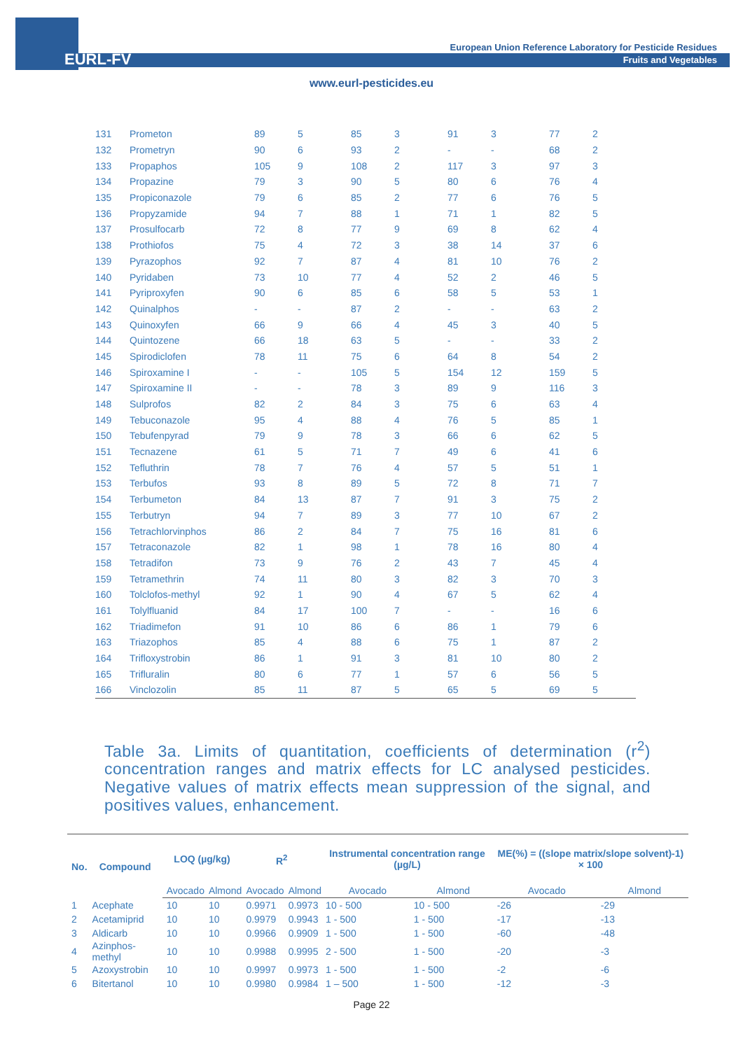EURL-FV
European Union Reference Laboratory for Pesticide Residues
Fruits and Vegetables
www.eurl-pesticides.eu
| 131 | Prometon | 89 | 5 | 85 | 3 | 91 | 3 | 77 | 2 |
| 132 | Prometryn | 90 | 6 | 93 | 2 | - | - | 68 | 2 |
| 133 | Propaphos | 105 | 9 | 108 | 2 | 117 | 3 | 97 | 3 |
| 134 | Propazine | 79 | 3 | 90 | 5 | 80 | 6 | 76 | 4 |
| 135 | Propiconazole | 79 | 6 | 85 | 2 | 77 | 6 | 76 | 5 |
| 136 | Propyzamide | 94 | 7 | 88 | 1 | 71 | 1 | 82 | 5 |
| 137 | Prosulfocarb | 72 | 8 | 77 | 9 | 69 | 8 | 62 | 4 |
| 138 | Prothiofos | 75 | 4 | 72 | 3 | 38 | 14 | 37 | 6 |
| 139 | Pyrazophos | 92 | 7 | 87 | 4 | 81 | 10 | 76 | 2 |
| 140 | Pyridaben | 73 | 10 | 77 | 4 | 52 | 2 | 46 | 5 |
| 141 | Pyriproxyfen | 90 | 6 | 85 | 6 | 58 | 5 | 53 | 1 |
| 142 | Quinalphos | - | - | 87 | 2 | - | - | 63 | 2 |
| 143 | Quinoxyfen | 66 | 9 | 66 | 4 | 45 | 3 | 40 | 5 |
| 144 | Quintozene | 66 | 18 | 63 | 5 | - | - | 33 | 2 |
| 145 | Spirodiclofen | 78 | 11 | 75 | 6 | 64 | 8 | 54 | 2 |
| 146 | Spiroxamine I | - | - | 105 | 5 | 154 | 12 | 159 | 5 |
| 147 | Spiroxamine II | - | - | 78 | 3 | 89 | 9 | 116 | 3 |
| 148 | Sulprofos | 82 | 2 | 84 | 3 | 75 | 6 | 63 | 4 |
| 149 | Tebuconazole | 95 | 4 | 88 | 4 | 76 | 5 | 85 | 1 |
| 150 | Tebufenpyrad | 79 | 9 | 78 | 3 | 66 | 6 | 62 | 5 |
| 151 | Tecnazene | 61 | 5 | 71 | 7 | 49 | 6 | 41 | 6 |
| 152 | Tefluthrin | 78 | 7 | 76 | 4 | 57 | 5 | 51 | 1 |
| 153 | Terbufos | 93 | 8 | 89 | 5 | 72 | 8 | 71 | 7 |
| 154 | Terbumeton | 84 | 13 | 87 | 7 | 91 | 3 | 75 | 2 |
| 155 | Terbutryn | 94 | 7 | 89 | 3 | 77 | 10 | 67 | 2 |
| 156 | Tetrachlorvinphos | 86 | 2 | 84 | 7 | 75 | 16 | 81 | 6 |
| 157 | Tetraconazole | 82 | 1 | 98 | 1 | 78 | 16 | 80 | 4 |
| 158 | Tetradifon | 73 | 9 | 76 | 2 | 43 | 7 | 45 | 4 |
| 159 | Tetramethrin | 74 | 11 | 80 | 3 | 82 | 3 | 70 | 3 |
| 160 | Tolclofos-methyl | 92 | 1 | 90 | 4 | 67 | 5 | 62 | 4 |
| 161 | Tolylfluanid | 84 | 17 | 100 | 7 | - | - | 16 | 6 |
| 162 | Triadimefon | 91 | 10 | 86 | 6 | 86 | 1 | 79 | 6 |
| 163 | Triazophos | 85 | 4 | 88 | 6 | 75 | 1 | 87 | 2 |
| 164 | Trifloxystrobin | 86 | 1 | 91 | 3 | 81 | 10 | 80 | 2 |
| 165 | Trifluralin | 80 | 6 | 77 | 1 | 57 | 6 | 56 | 5 |
| 166 | Vinclozolin | 85 | 11 | 87 | 5 | 65 | 5 | 69 | 5 |
Table 3a. Limits of quantitation, coefficients of determination (r<sup>2</sup>) concentration ranges and matrix effects for LC analysed pesticides. Negative values of matrix effects mean suppression of the signal, and positives values, enhancement.
| No. | Compound | LOQ (µg/kg) | | R<sup>2</sup> | | Instrumental concentration range (µg/L) | | ME(%) = ((slope matrix/slope solvent)-1) × 100 | |
| --- | --- | --- | --- | --- | --- | --- | --- | --- | --- |
| | | Avocado | Almond | Avocado | Almond | Avocado | Almond | Avocado | Almond |
| 1 | Acephate | 10 | 10 | 0.9971 | 0.9973 | 10 - 500 | 10 - 500 | -26 | -29 |
| 2 | Acetamiprid | 10 | 10 | 0.9979 | 0.9943 | 1 - 500 | 1 - 500 | -17 | -13 |
| 3 | Aldicarb | 10 | 10 | 0.9966 | 0.9909 | 1 - 500 | 1 - 500 | -60 | -48 |
| 4 | Azinphos-methyl | 10 | 10 | 0.9988 | 0.9995 | 2 - 500 | 1 - 500 | -20 | -3 |
| 5 | Azoxystrobin | 10 | 10 | 0.9997 | 0.9973 | 1 - 500 | 1 - 500 | -2 | -6 |
| 6 | Bitertanol | 10 | 10 | 0.9980 | 0.9984 | 1 – 500 | 1 - 500 | -12 | -3 |
Page 22